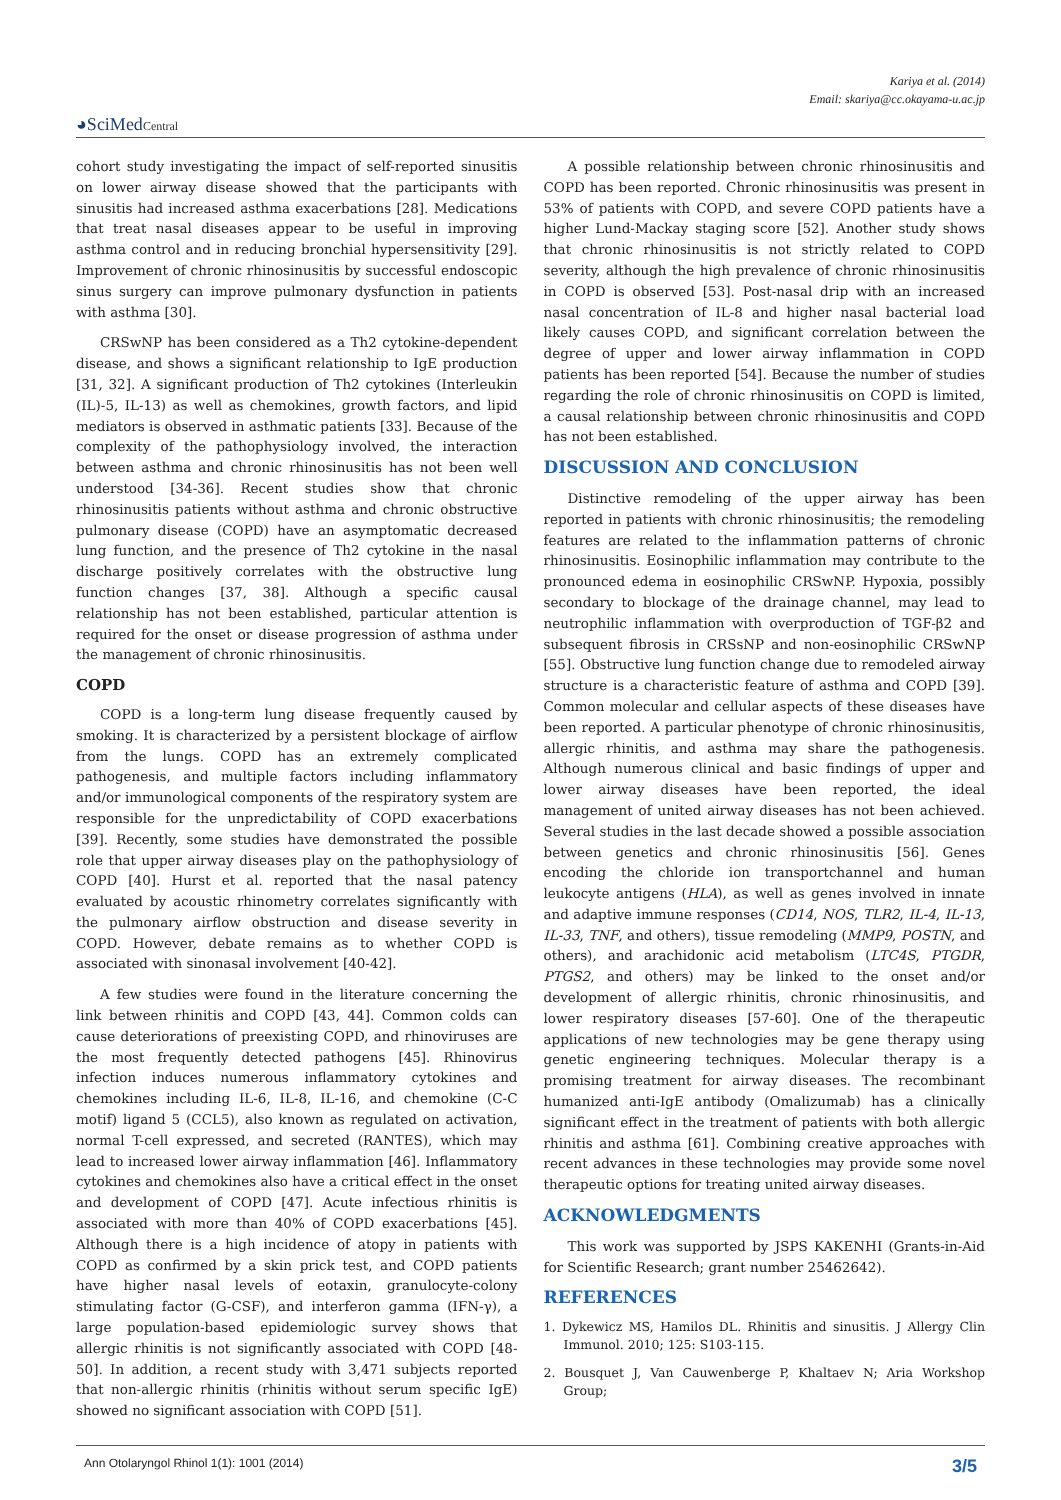Kariya et al. (2014)
Email: skariya@cc.okayama-u.ac.jp
◕SciMedCentral
cohort study investigating the impact of self-reported sinusitis on lower airway disease showed that the participants with sinusitis had increased asthma exacerbations [28]. Medications that treat nasal diseases appear to be useful in improving asthma control and in reducing bronchial hypersensitivity [29]. Improvement of chronic rhinosinusitis by successful endoscopic sinus surgery can improve pulmonary dysfunction in patients with asthma [30].
CRSwNP has been considered as a Th2 cytokine-dependent disease, and shows a significant relationship to IgE production [31, 32]. A significant production of Th2 cytokines (Interleukin (IL)-5, IL-13) as well as chemokines, growth factors, and lipid mediators is observed in asthmatic patients [33]. Because of the complexity of the pathophysiology involved, the interaction between asthma and chronic rhinosinusitis has not been well understood [34-36]. Recent studies show that chronic rhinosinusitis patients without asthma and chronic obstructive pulmonary disease (COPD) have an asymptomatic decreased lung function, and the presence of Th2 cytokine in the nasal discharge positively correlates with the obstructive lung function changes [37, 38]. Although a specific causal relationship has not been established, particular attention is required for the onset or disease progression of asthma under the management of chronic rhinosinusitis.
COPD
COPD is a long-term lung disease frequently caused by smoking. It is characterized by a persistent blockage of airflow from the lungs. COPD has an extremely complicated pathogenesis, and multiple factors including inflammatory and/or immunological components of the respiratory system are responsible for the unpredictability of COPD exacerbations [39]. Recently, some studies have demonstrated the possible role that upper airway diseases play on the pathophysiology of COPD [40]. Hurst et al. reported that the nasal patency evaluated by acoustic rhinometry correlates significantly with the pulmonary airflow obstruction and disease severity in COPD. However, debate remains as to whether COPD is associated with sinonasal involvement [40-42].
A few studies were found in the literature concerning the link between rhinitis and COPD [43, 44]. Common colds can cause deteriorations of preexisting COPD, and rhinoviruses are the most frequently detected pathogens [45]. Rhinovirus infection induces numerous inflammatory cytokines and chemokines including IL-6, IL-8, IL-16, and chemokine (C-C motif) ligand 5 (CCL5), also known as regulated on activation, normal T-cell expressed, and secreted (RANTES), which may lead to increased lower airway inflammation [46]. Inflammatory cytokines and chemokines also have a critical effect in the onset and development of COPD [47]. Acute infectious rhinitis is associated with more than 40% of COPD exacerbations [45]. Although there is a high incidence of atopy in patients with COPD as confirmed by a skin prick test, and COPD patients have higher nasal levels of eotaxin, granulocyte-colony stimulating factor (G-CSF), and interferon gamma (IFN-γ), a large population-based epidemiologic survey shows that allergic rhinitis is not significantly associated with COPD [48-50]. In addition, a recent study with 3,471 subjects reported that non-allergic rhinitis (rhinitis without serum specific IgE) showed no significant association with COPD [51].
A possible relationship between chronic rhinosinusitis and COPD has been reported. Chronic rhinosinusitis was present in 53% of patients with COPD, and severe COPD patients have a higher Lund-Mackay staging score [52]. Another study shows that chronic rhinosinusitis is not strictly related to COPD severity, although the high prevalence of chronic rhinosinusitis in COPD is observed [53]. Post-nasal drip with an increased nasal concentration of IL-8 and higher nasal bacterial load likely causes COPD, and significant correlation between the degree of upper and lower airway inflammation in COPD patients has been reported [54]. Because the number of studies regarding the role of chronic rhinosinusitis on COPD is limited, a causal relationship between chronic rhinosinusitis and COPD has not been established.
DISCUSSION AND CONCLUSION
Distinctive remodeling of the upper airway has been reported in patients with chronic rhinosinusitis; the remodeling features are related to the inflammation patterns of chronic rhinosinusitis. Eosinophilic inflammation may contribute to the pronounced edema in eosinophilic CRSwNP. Hypoxia, possibly secondary to blockage of the drainage channel, may lead to neutrophilic inflammation with overproduction of TGF-β2 and subsequent fibrosis in CRSsNP and non-eosinophilic CRSwNP [55]. Obstructive lung function change due to remodeled airway structure is a characteristic feature of asthma and COPD [39]. Common molecular and cellular aspects of these diseases have been reported. A particular phenotype of chronic rhinosinusitis, allergic rhinitis, and asthma may share the pathogenesis. Although numerous clinical and basic findings of upper and lower airway diseases have been reported, the ideal management of united airway diseases has not been achieved. Several studies in the last decade showed a possible association between genetics and chronic rhinosinusitis [56]. Genes encoding the chloride ion transportchannel and human leukocyte antigens (HLA), as well as genes involved in innate and adaptive immune responses (CD14, NOS, TLR2, IL-4, IL-13, IL-33, TNF, and others), tissue remodeling (MMP9, POSTN, and others), and arachidonic acid metabolism (LTC4S, PTGDR, PTGS2, and others) may be linked to the onset and/or development of allergic rhinitis, chronic rhinosinusitis, and lower respiratory diseases [57-60]. One of the therapeutic applications of new technologies may be gene therapy using genetic engineering techniques. Molecular therapy is a promising treatment for airway diseases. The recombinant humanized anti-IgE antibody (Omalizumab) has a clinically significant effect in the treatment of patients with both allergic rhinitis and asthma [61]. Combining creative approaches with recent advances in these technologies may provide some novel therapeutic options for treating united airway diseases.
ACKNOWLEDGMENTS
This work was supported by JSPS KAKENHI (Grants-in-Aid for Scientific Research; grant number 25462642).
REFERENCES
1. Dykewicz MS, Hamilos DL. Rhinitis and sinusitis. J Allergy Clin Immunol. 2010; 125: S103-115.
2. Bousquet J, Van Cauwenberge P, Khaltaev N; Aria Workshop Group;
Ann Otolaryngol Rhinol 1(1): 1001 (2014) 3/5